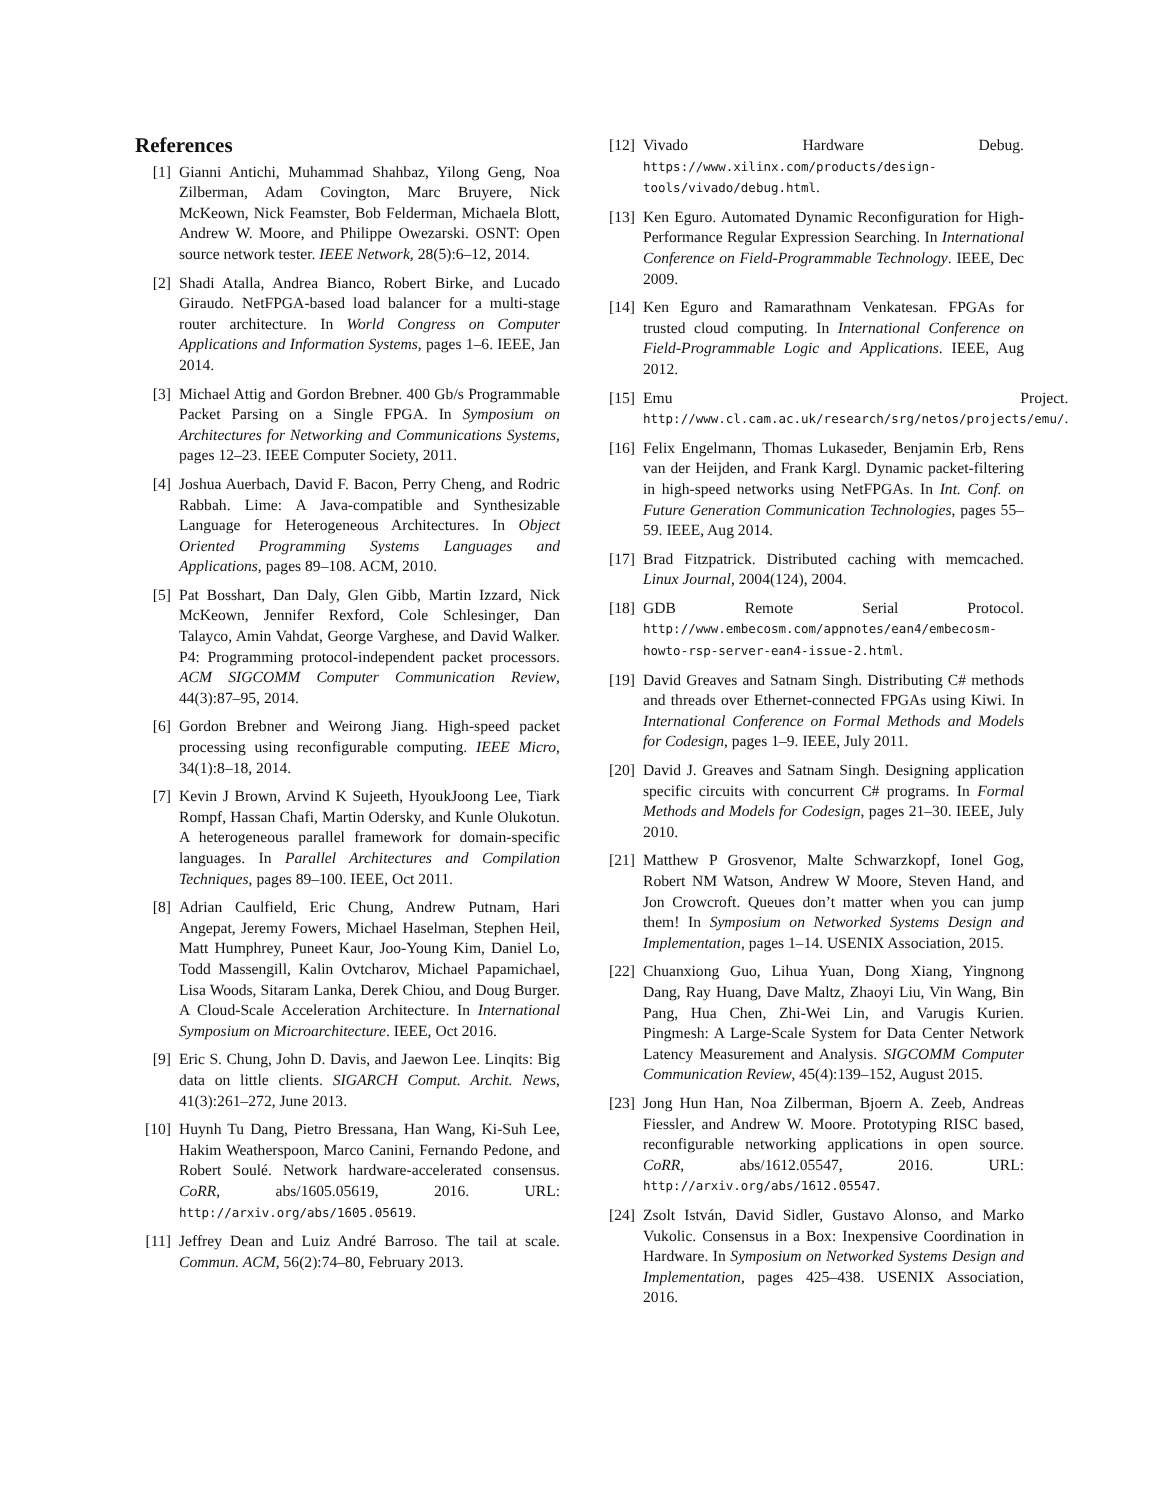References
[1] Gianni Antichi, Muhammad Shahbaz, Yilong Geng, Noa Zilberman, Adam Covington, Marc Bruyere, Nick McKeown, Nick Feamster, Bob Felderman, Michaela Blott, Andrew W. Moore, and Philippe Owezarski. OSNT: Open source network tester. IEEE Network, 28(5):6–12, 2014.
[2] Shadi Atalla, Andrea Bianco, Robert Birke, and Lucado Giraudo. NetFPGA-based load balancer for a multi-stage router architecture. In World Congress on Computer Applications and Information Systems, pages 1–6. IEEE, Jan 2014.
[3] Michael Attig and Gordon Brebner. 400 Gb/s Programmable Packet Parsing on a Single FPGA. In Symposium on Architectures for Networking and Communications Systems, pages 12–23. IEEE Computer Society, 2011.
[4] Joshua Auerbach, David F. Bacon, Perry Cheng, and Rodric Rabbah. Lime: A Java-compatible and Synthesizable Language for Heterogeneous Architectures. In Object Oriented Programming Systems Languages and Applications, pages 89–108. ACM, 2010.
[5] Pat Bosshart, Dan Daly, Glen Gibb, Martin Izzard, Nick McKeown, Jennifer Rexford, Cole Schlesinger, Dan Talayco, Amin Vahdat, George Varghese, and David Walker. P4: Programming protocol-independent packet processors. ACM SIGCOMM Computer Communication Review, 44(3):87–95, 2014.
[6] Gordon Brebner and Weirong Jiang. High-speed packet processing using reconfigurable computing. IEEE Micro, 34(1):8–18, 2014.
[7] Kevin J Brown, Arvind K Sujeeth, HyoukJoong Lee, Tiark Rompf, Hassan Chafi, Martin Odersky, and Kunle Olukotun. A heterogeneous parallel framework for domain-specific languages. In Parallel Architectures and Compilation Techniques, pages 89–100. IEEE, Oct 2011.
[8] Adrian Caulfield, Eric Chung, Andrew Putnam, Hari Angepat, Jeremy Fowers, Michael Haselman, Stephen Heil, Matt Humphrey, Puneet Kaur, Joo-Young Kim, Daniel Lo, Todd Massengill, Kalin Ovtcharov, Michael Papamichael, Lisa Woods, Sitaram Lanka, Derek Chiou, and Doug Burger. A Cloud-Scale Acceleration Architecture. In International Symposium on Microarchitecture. IEEE, Oct 2016.
[9] Eric S. Chung, John D. Davis, and Jaewon Lee. Linqits: Big data on little clients. SIGARCH Comput. Archit. News, 41(3):261–272, June 2013.
[10]
Huynh Tu Dang, Pietro Bressana, Han Wang, Ki-Suh Lee, Hakim Weatherspoon, Marco Canini, Fernando Pedone, and Robert Soulé. Network hardware-accelerated consensus. CoRR, abs/1605.05619, 2016. URL: http://arxiv.org/abs/1605.05619.
[11]
Jeffrey Dean and Luiz André Barroso. The tail at scale. Commun. ACM, 56(2):74–80, February 2013.
[12]
Vivado Hardware Debug. https://www.xilinx.com/products/design-tools/vivado/debug.html.
[13]
Ken Eguro. Automated Dynamic Reconfiguration for High-Performance Regular Expression Searching. In International Conference on Field-Programmable Technology. IEEE, Dec 2009.
[14]
Ken Eguro and Ramarathnam Venkatesan. FPGAs for trusted cloud computing. In International Conference on Field-Programmable Logic and Applications. IEEE, Aug 2012.
[15]
Emu Project. http://www.cl.cam.ac.uk/research/srg/netos/projects/emu/.
[16]
Felix Engelmann, Thomas Lukaseder, Benjamin Erb, Rens van der Heijden, and Frank Kargl. Dynamic packet-filtering in high-speed networks using NetFPGAs. In Int. Conf. on Future Generation Communication Technologies, pages 55–59. IEEE, Aug 2014.
[17]
Brad Fitzpatrick. Distributed caching with memcached. Linux Journal, 2004(124), 2004.
[18]
GDB Remote Serial Protocol. http://www.embecosm.com/appnotes/ean4/embecosm-howto-rsp-server-ean4-issue-2.html.
[19]
David Greaves and Satnam Singh. Distributing C# methods and threads over Ethernet-connected FPGAs using Kiwi. In International Conference on Formal Methods and Models for Codesign, pages 1–9. IEEE, July 2011.
[20]
David J. Greaves and Satnam Singh. Designing application specific circuits with concurrent C# programs. In Formal Methods and Models for Codesign, pages 21–30. IEEE, July 2010.
[21]
Matthew P Grosvenor, Malte Schwarzkopf, Ionel Gog, Robert NM Watson, Andrew W Moore, Steven Hand, and Jon Crowcroft. Queues don’t matter when you can jump them! In Symposium on Networked Systems Design and Implementation, pages 1–14. USENIX Association, 2015.
[22]
Chuanxiong Guo, Lihua Yuan, Dong Xiang, Yingnong Dang, Ray Huang, Dave Maltz, Zhaoyi Liu, Vin Wang, Bin Pang, Hua Chen, Zhi-Wei Lin, and Varugis Kurien. Pingmesh: A Large-Scale System for Data Center Network Latency Measurement and Analysis. SIGCOMM Computer Communication Review, 45(4):139–152, August 2015.
[23]
Jong Hun Han, Noa Zilberman, Bjoern A. Zeeb, Andreas Fiessler, and Andrew W. Moore. Prototyping RISC based, reconfigurable networking applications in open source. CoRR, abs/1612.05547, 2016. URL: http://arxiv.org/abs/1612.05547.
[24]
Zsolt István, David Sidler, Gustavo Alonso, and Marko Vukolic. Consensus in a Box: Inexpensive Coordination in Hardware. In Symposium on Networked Systems Design and Implementation, pages 425–438. USENIX Association, 2016.